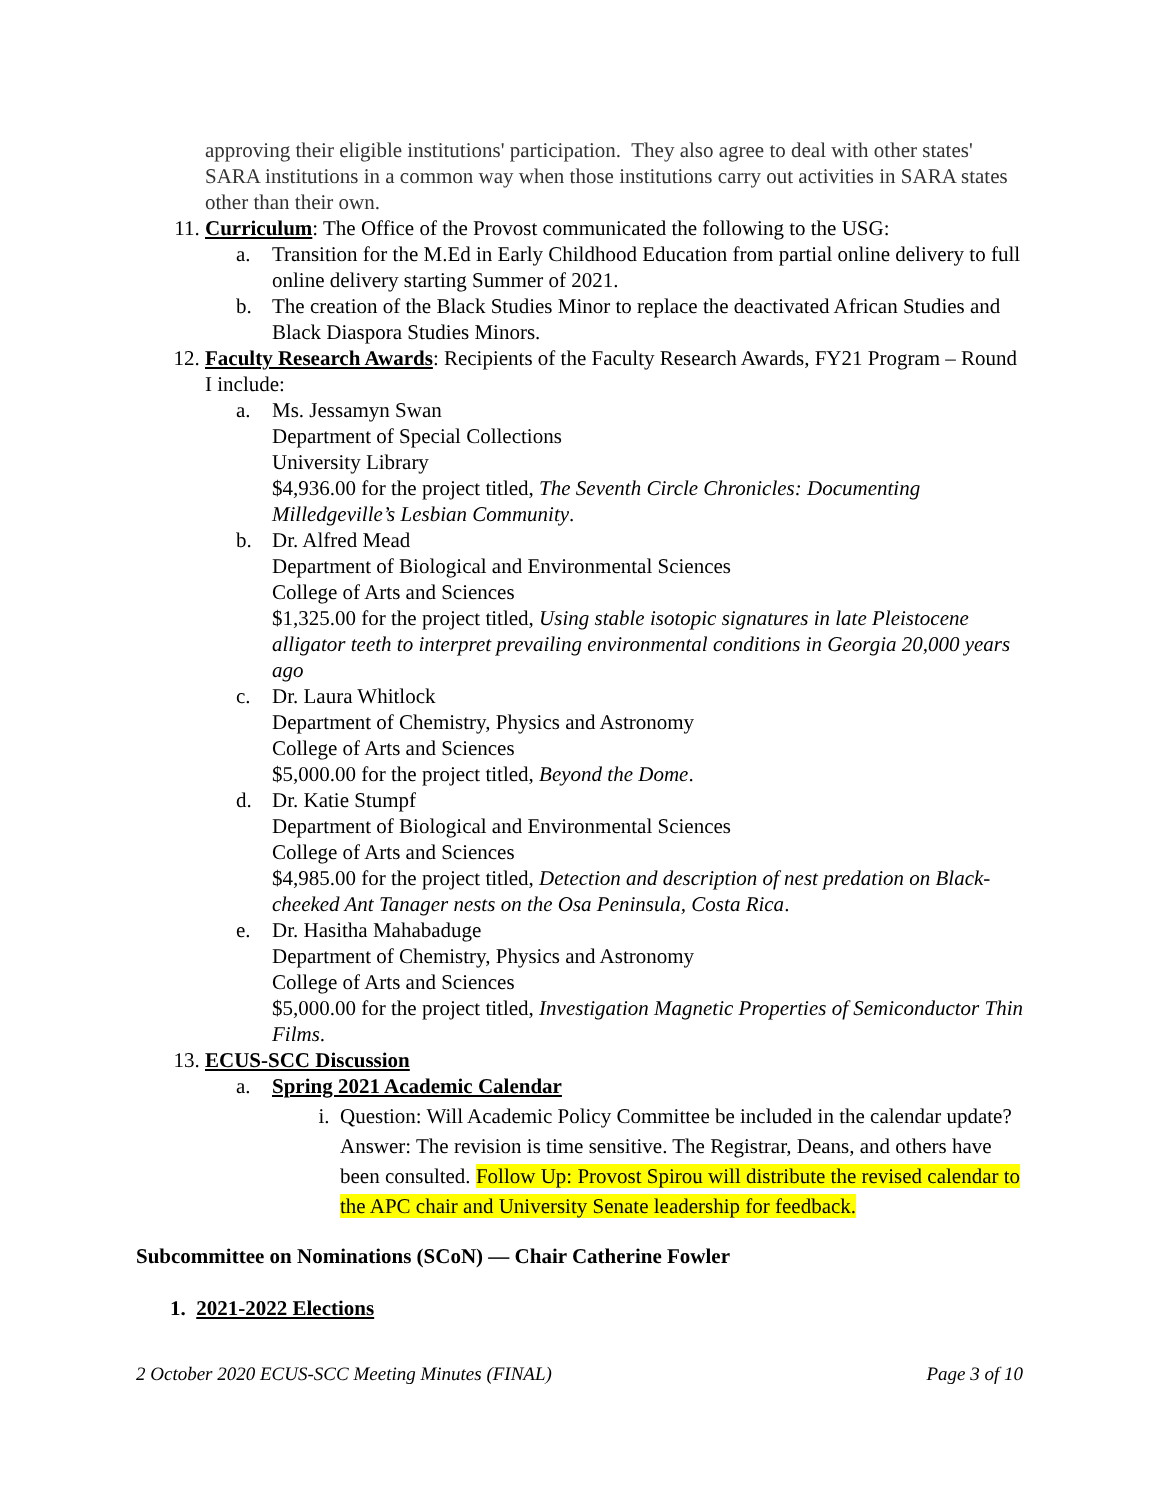approving their eligible institutions' participation. They also agree to deal with other states' SARA institutions in a common way when those institutions carry out activities in SARA states other than their own.
11. Curriculum: The Office of the Provost communicated the following to the USG:
a. Transition for the M.Ed in Early Childhood Education from partial online delivery to full online delivery starting Summer of 2021.
b. The creation of the Black Studies Minor to replace the deactivated African Studies and Black Diaspora Studies Minors.
12. Faculty Research Awards: Recipients of the Faculty Research Awards, FY21 Program – Round I include:
a. Ms. Jessamyn Swan
Department of Special Collections
University Library
$4,936.00 for the project titled, The Seventh Circle Chronicles: Documenting Milledgeville’s Lesbian Community.
b. Dr. Alfred Mead
Department of Biological and Environmental Sciences
College of Arts and Sciences
$1,325.00 for the project titled, Using stable isotopic signatures in late Pleistocene alligator teeth to interpret prevailing environmental conditions in Georgia 20,000 years ago
c. Dr. Laura Whitlock
Department of Chemistry, Physics and Astronomy
College of Arts and Sciences
$5,000.00 for the project titled, Beyond the Dome.
d. Dr. Katie Stumpf
Department of Biological and Environmental Sciences
College of Arts and Sciences
$4,985.00 for the project titled, Detection and description of nest predation on Black-cheeked Ant Tanager nests on the Osa Peninsula, Costa Rica.
e. Dr. Hasitha Mahabaduge
Department of Chemistry, Physics and Astronomy
College of Arts and Sciences
$5,000.00 for the project titled, Investigation Magnetic Properties of Semiconductor Thin Films.
13. ECUS-SCC Discussion
a. Spring 2021 Academic Calendar
i. Question: Will Academic Policy Committee be included in the calendar update? Answer: The revision is time sensitive. The Registrar, Deans, and others have been consulted. Follow Up: Provost Spirou will distribute the revised calendar to the APC chair and University Senate leadership for feedback.
Subcommittee on Nominations (SCoN) — Chair Catherine Fowler
1. 2021-2022 Elections
2 October 2020 ECUS-SCC Meeting Minutes (FINAL) Page 3 of 10